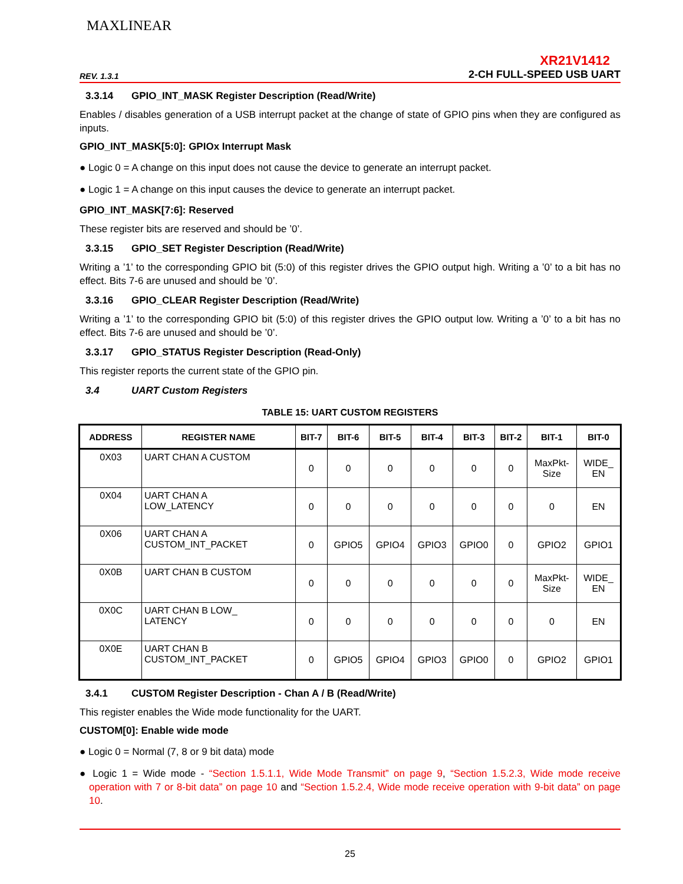MAXLINEAR
REV. 1.3.1
XR21V1412
2-CH FULL-SPEED USB UART
3.3.14 GPIO_INT_MASK Register Description (Read/Write)
Enables / disables generation of a USB interrupt packet at the change of state of GPIO pins when they are configured as inputs.
GPIO_INT_MASK[5:0]: GPIOx Interrupt Mask
● Logic 0 = A change on this input does not cause the device to generate an interrupt packet.
● Logic 1 = A change on this input causes the device to generate an interrupt packet.
GPIO_INT_MASK[7:6]: Reserved
These register bits are reserved and should be ’0’.
3.3.15 GPIO_SET Register Description (Read/Write)
Writing a ’1’ to the corresponding GPIO bit (5:0) of this register drives the GPIO output high. Writing a ’0’ to a bit has no effect. Bits 7-6 are unused and should be ’0’.
3.3.16 GPIO_CLEAR Register Description (Read/Write)
Writing a ’1’ to the corresponding GPIO bit (5:0) of this register drives the GPIO output low. Writing a ’0’ to a bit has no effect. Bits 7-6 are unused and should be ’0’.
3.3.17 GPIO_STATUS Register Description (Read-Only)
This register reports the current state of the GPIO pin.
3.4 UART Custom Registers
TABLE 15: UART CUSTOM REGISTERS
| ADDRESS | REGISTER NAME | BIT-7 | BIT-6 | BIT-5 | BIT-4 | BIT-3 | BIT-2 | BIT-1 | BIT-0 |
| --- | --- | --- | --- | --- | --- | --- | --- | --- | --- |
| 0X03 | UART CHAN A CUSTOM | 0 | 0 | 0 | 0 | 0 | 0 | MaxPkt- Size | WIDE_ EN |
| 0X04 | UART CHAN A LOW_LATENCY | 0 | 0 | 0 | 0 | 0 | 0 | 0 | EN |
| 0X06 | UART CHAN A CUSTOM_INT_PACKET | 0 | GPIO5 | GPIO4 | GPIO3 | GPIO0 | 0 | GPIO2 | GPIO1 |
| 0X0B | UART CHAN B CUSTOM | 0 | 0 | 0 | 0 | 0 | 0 | MaxPkt- Size | WIDE_ EN |
| 0X0C | UART CHAN B LOW_ LATENCY | 0 | 0 | 0 | 0 | 0 | 0 | 0 | EN |
| 0X0E | UART CHAN B CUSTOM_INT_PACKET | 0 | GPIO5 | GPIO4 | GPIO3 | GPIO0 | 0 | GPIO2 | GPIO1 |
3.4.1 CUSTOM Register Description - Chan A / B (Read/Write)
This register enables the Wide mode functionality for the UART.
CUSTOM[0]: Enable wide mode
● Logic 0 = Normal (7, 8 or 9 bit data) mode
● Logic 1 = Wide mode - “Section 1.5.1.1, Wide Mode Transmit” on page 9, “Section 1.5.2.3, Wide mode receive operation with 7 or 8-bit data” on page 10 and “Section 1.5.2.4, Wide mode receive operation with 9-bit data” on page 10.
25